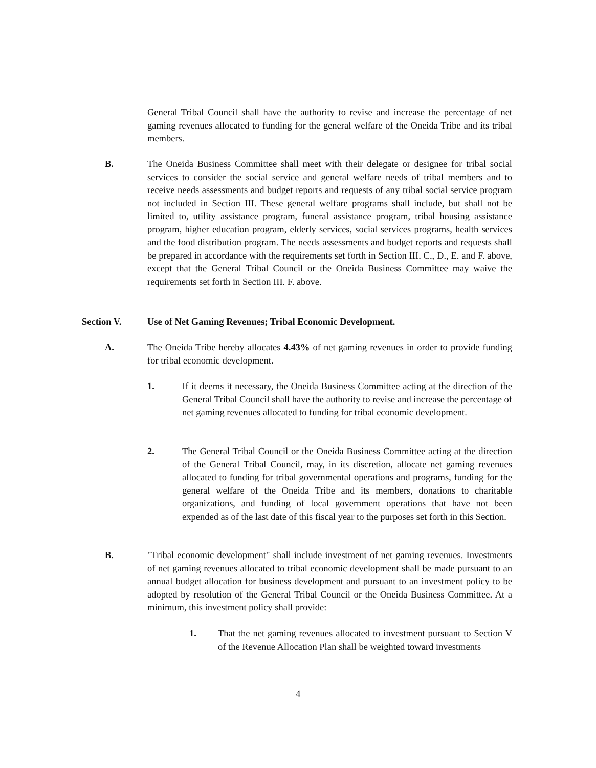General Tribal Council shall have the authority to revise and increase the percentage of net gaming revenues allocated to funding for the general welfare of the Oneida Tribe and its tribal members.
B. The Oneida Business Committee shall meet with their delegate or designee for tribal social services to consider the social service and general welfare needs of tribal members and to receive needs assessments and budget reports and requests of any tribal social service program not included in Section III. These general welfare programs shall include, but shall not be limited to, utility assistance program, funeral assistance program, tribal housing assistance program, higher education program, elderly services, social services programs, health services and the food distribution program. The needs assessments and budget reports and requests shall be prepared in accordance with the requirements set forth in Section III. C., D., E. and F. above, except that the General Tribal Council or the Oneida Business Committee may waive the requirements set forth in Section III. F. above.
Section V. Use of Net Gaming Revenues; Tribal Economic Development.
A. The Oneida Tribe hereby allocates 4.43% of net gaming revenues in order to provide funding for tribal economic development.
1. If it deems it necessary, the Oneida Business Committee acting at the direction of the General Tribal Council shall have the authority to revise and increase the percentage of net gaming revenues allocated to funding for tribal economic development.
2. The General Tribal Council or the Oneida Business Committee acting at the direction of the General Tribal Council, may, in its discretion, allocate net gaming revenues allocated to funding for tribal governmental operations and programs, funding for the general welfare of the Oneida Tribe and its members, donations to charitable organizations, and funding of local government operations that have not been expended as of the last date of this fiscal year to the purposes set forth in this Section.
B. "Tribal economic development" shall include investment of net gaming revenues. Investments of net gaming revenues allocated to tribal economic development shall be made pursuant to an annual budget allocation for business development and pursuant to an investment policy to be adopted by resolution of the General Tribal Council or the Oneida Business Committee. At a minimum, this investment policy shall provide:
1. That the net gaming revenues allocated to investment pursuant to Section V of the Revenue Allocation Plan shall be weighted toward investments
4